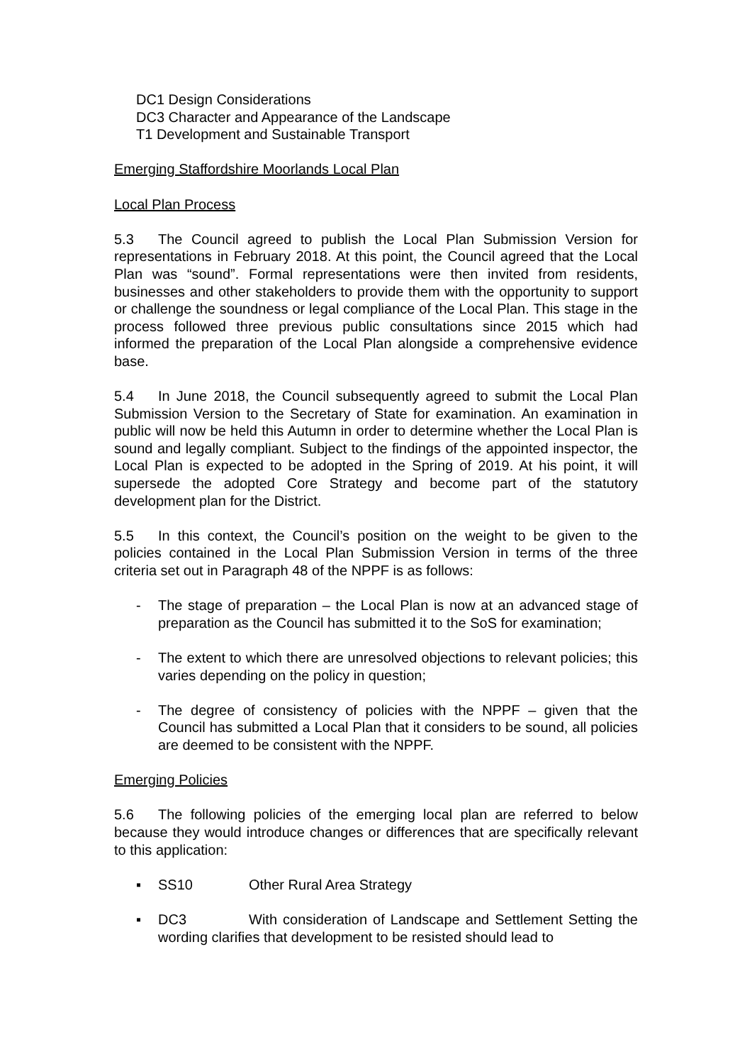DC1 Design Considerations
DC3 Character and Appearance of the Landscape
T1 Development and Sustainable Transport
Emerging Staffordshire Moorlands Local Plan
Local Plan Process
5.3 The Council agreed to publish the Local Plan Submission Version for representations in February 2018. At this point, the Council agreed that the Local Plan was “sound”. Formal representations were then invited from residents, businesses and other stakeholders to provide them with the opportunity to support or challenge the soundness or legal compliance of the Local Plan. This stage in the process followed three previous public consultations since 2015 which had informed the preparation of the Local Plan alongside a comprehensive evidence base.
5.4 In June 2018, the Council subsequently agreed to submit the Local Plan Submission Version to the Secretary of State for examination. An examination in public will now be held this Autumn in order to determine whether the Local Plan is sound and legally compliant. Subject to the findings of the appointed inspector, the Local Plan is expected to be adopted in the Spring of 2019. At his point, it will supersede the adopted Core Strategy and become part of the statutory development plan for the District.
5.5 In this context, the Council’s position on the weight to be given to the policies contained in the Local Plan Submission Version in terms of the three criteria set out in Paragraph 48 of the NPPF is as follows:
- The stage of preparation – the Local Plan is now at an advanced stage of preparation as the Council has submitted it to the SoS for examination;
- The extent to which there are unresolved objections to relevant policies; this varies depending on the policy in question;
- The degree of consistency of policies with the NPPF – given that the Council has submitted a Local Plan that it considers to be sound, all policies are deemed to be consistent with the NPPF.
Emerging Policies
5.6 The following policies of the emerging local plan are referred to below because they would introduce changes or differences that are specifically relevant to this application:
▪ SS10 Other Rural Area Strategy
▪ DC3 With consideration of Landscape and Settlement Setting the wording clarifies that development to be resisted should lead to